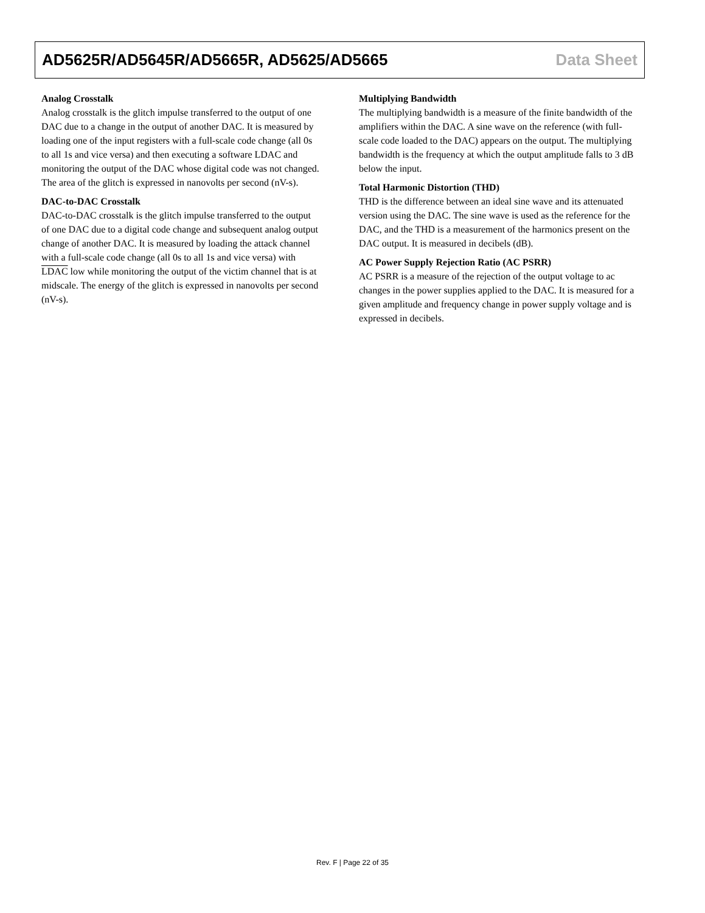AD5625R/AD5645R/AD5665R, AD5625/AD5665 Data Sheet
Analog Crosstalk
Analog crosstalk is the glitch impulse transferred to the output of one DAC due to a change in the output of another DAC. It is measured by loading one of the input registers with a full-scale code change (all 0s to all 1s and vice versa) and then executing a software LDAC and monitoring the output of the DAC whose digital code was not changed. The area of the glitch is expressed in nanovolts per second (nV-s).
DAC-to-DAC Crosstalk
DAC-to-DAC crosstalk is the glitch impulse transferred to the output of one DAC due to a digital code change and subsequent analog output change of another DAC. It is measured by loading the attack channel with a full-scale code change (all 0s to all 1s and vice versa) with LDAC low while monitoring the output of the victim channel that is at midscale. The energy of the glitch is expressed in nanovolts per second (nV-s).
Multiplying Bandwidth
The multiplying bandwidth is a measure of the finite bandwidth of the amplifiers within the DAC. A sine wave on the reference (with full-scale code loaded to the DAC) appears on the output. The multiplying bandwidth is the frequency at which the output amplitude falls to 3 dB below the input.
Total Harmonic Distortion (THD)
THD is the difference between an ideal sine wave and its attenuated version using the DAC. The sine wave is used as the reference for the DAC, and the THD is a measurement of the harmonics present on the DAC output. It is measured in decibels (dB).
AC Power Supply Rejection Ratio (AC PSRR)
AC PSRR is a measure of the rejection of the output voltage to ac changes in the power supplies applied to the DAC. It is measured for a given amplitude and frequency change in power supply voltage and is expressed in decibels.
Rev. F | Page 22 of 35